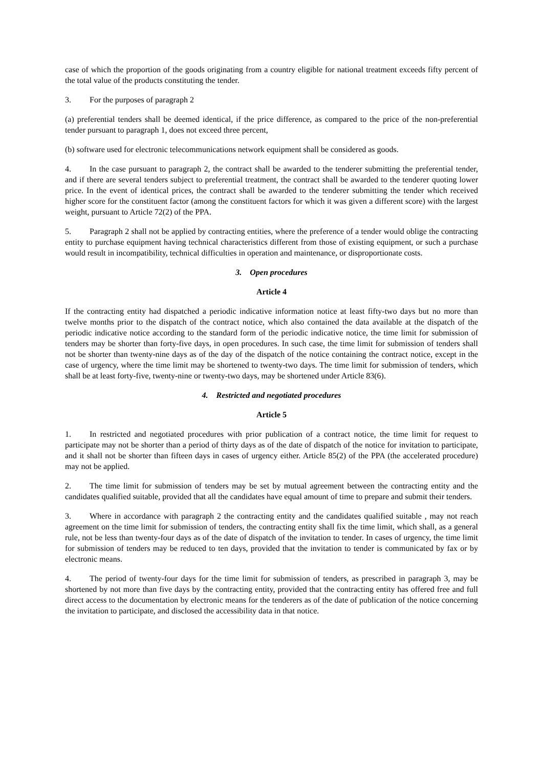case of which the proportion of the goods originating from a country eligible for national treatment exceeds fifty percent of the total value of the products constituting the tender.
3. For the purposes of paragraph 2
(a) preferential tenders shall be deemed identical, if the price difference, as compared to the price of the non-preferential tender pursuant to paragraph 1, does not exceed three percent,
(b) software used for electronic telecommunications network equipment shall be considered as goods.
4. In the case pursuant to paragraph 2, the contract shall be awarded to the tenderer submitting the preferential tender, and if there are several tenders subject to preferential treatment, the contract shall be awarded to the tenderer quoting lower price. In the event of identical prices, the contract shall be awarded to the tenderer submitting the tender which received higher score for the constituent factor (among the constituent factors for which it was given a different score) with the largest weight, pursuant to Article 72(2) of the PPA.
5. Paragraph 2 shall not be applied by contracting entities, where the preference of a tender would oblige the contracting entity to purchase equipment having technical characteristics different from those of existing equipment, or such a purchase would result in incompatibility, technical difficulties in operation and maintenance, or disproportionate costs.
3. Open procedures
Article 4
If the contracting entity had dispatched a periodic indicative information notice at least fifty-two days but no more than twelve months prior to the dispatch of the contract notice, which also contained the data available at the dispatch of the periodic indicative notice according to the standard form of the periodic indicative notice, the time limit for submission of tenders may be shorter than forty-five days, in open procedures. In such case, the time limit for submission of tenders shall not be shorter than twenty-nine days as of the day of the dispatch of the notice containing the contract notice, except in the case of urgency, where the time limit may be shortened to twenty-two days. The time limit for submission of tenders, which shall be at least forty-five, twenty-nine or twenty-two days, may be shortened under Article 83(6).
4. Restricted and negotiated procedures
Article 5
1. In restricted and negotiated procedures with prior publication of a contract notice, the time limit for request to participate may not be shorter than a period of thirty days as of the date of dispatch of the notice for invitation to participate, and it shall not be shorter than fifteen days in cases of urgency either. Article 85(2) of the PPA (the accelerated procedure) may not be applied.
2. The time limit for submission of tenders may be set by mutual agreement between the contracting entity and the candidates qualified suitable, provided that all the candidates have equal amount of time to prepare and submit their tenders.
3. Where in accordance with paragraph 2 the contracting entity and the candidates qualified suitable , may not reach agreement on the time limit for submission of tenders, the contracting entity shall fix the time limit, which shall, as a general rule, not be less than twenty-four days as of the date of dispatch of the invitation to tender. In cases of urgency, the time limit for submission of tenders may be reduced to ten days, provided that the invitation to tender is communicated by fax or by electronic means.
4. The period of twenty-four days for the time limit for submission of tenders, as prescribed in paragraph 3, may be shortened by not more than five days by the contracting entity, provided that the contracting entity has offered free and full direct access to the documentation by electronic means for the tenderers as of the date of publication of the notice concerning the invitation to participate, and disclosed the accessibility data in that notice.